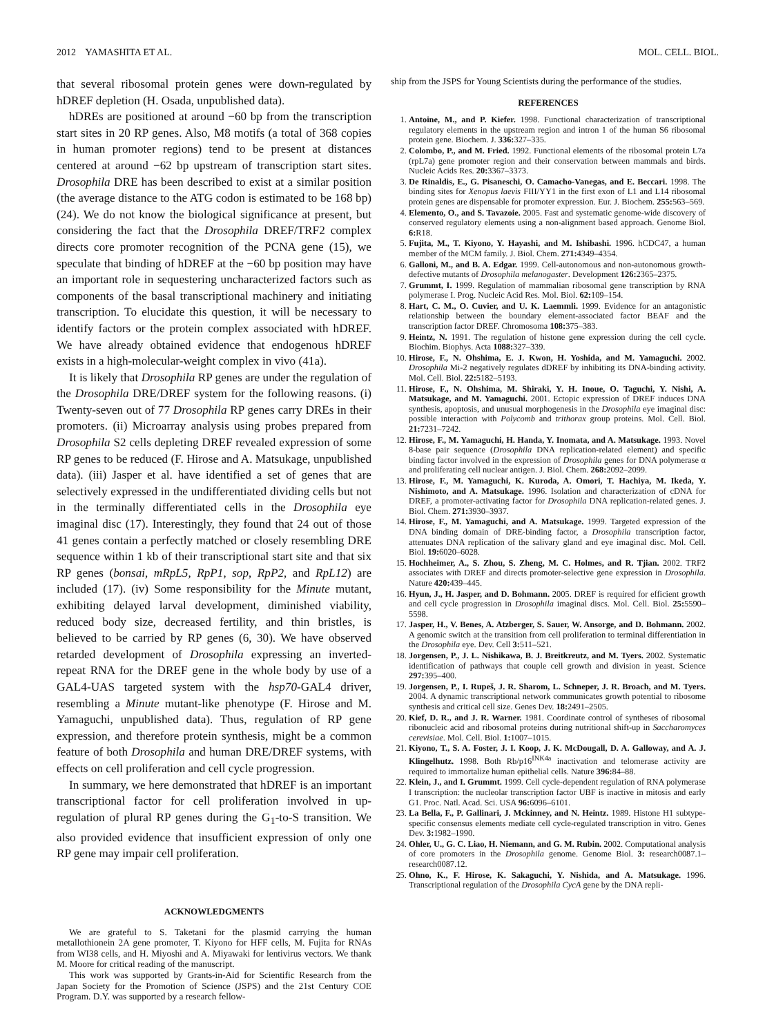2012 YAMASHITA ET AL. MOL. CELL. BIOL.
that several ribosomal protein genes were down-regulated by hDREF depletion (H. Osada, unpublished data).
hDREs are positioned at around −60 bp from the transcription start sites in 20 RP genes. Also, M8 motifs (a total of 368 copies in human promoter regions) tend to be present at distances centered at around −62 bp upstream of transcription start sites. Drosophila DRE has been described to exist at a similar position (the average distance to the ATG codon is estimated to be 168 bp) (24). We do not know the biological significance at present, but considering the fact that the Drosophila DREF/TRF2 complex directs core promoter recognition of the PCNA gene (15), we speculate that binding of hDREF at the −60 bp position may have an important role in sequestering uncharacterized factors such as components of the basal transcriptional machinery and initiating transcription. To elucidate this question, it will be necessary to identify factors or the protein complex associated with hDREF. We have already obtained evidence that endogenous hDREF exists in a high-molecular-weight complex in vivo (41a).
It is likely that Drosophila RP genes are under the regulation of the Drosophila DRE/DREF system for the following reasons. (i) Twenty-seven out of 77 Drosophila RP genes carry DREs in their promoters. (ii) Microarray analysis using probes prepared from Drosophila S2 cells depleting DREF revealed expression of some RP genes to be reduced (F. Hirose and A. Matsukage, unpublished data). (iii) Jasper et al. have identified a set of genes that are selectively expressed in the undifferentiated dividing cells but not in the terminally differentiated cells in the Drosophila eye imaginal disc (17). Interestingly, they found that 24 out of those 41 genes contain a perfectly matched or closely resembling DRE sequence within 1 kb of their transcriptional start site and that six RP genes (bonsai, mRpL5, RpP1, sop, RpP2, and RpL12) are included (17). (iv) Some responsibility for the Minute mutant, exhibiting delayed larval development, diminished viability, reduced body size, decreased fertility, and thin bristles, is believed to be carried by RP genes (6, 30). We have observed retarded development of Drosophila expressing an inverted-repeat RNA for the DREF gene in the whole body by use of a GAL4-UAS targeted system with the hsp70-GAL4 driver, resembling a Minute mutant-like phenotype (F. Hirose and M. Yamaguchi, unpublished data). Thus, regulation of RP gene expression, and therefore protein synthesis, might be a common feature of both Drosophila and human DRE/DREF systems, with effects on cell proliferation and cell cycle progression.
In summary, we here demonstrated that hDREF is an important transcriptional factor for cell proliferation involved in up-regulation of plural RP genes during the G<sub>1</sub>-to-S transition. We also provided evidence that insufficient expression of only one RP gene may impair cell proliferation.
ACKNOWLEDGMENTS
We are grateful to S. Taketani for the plasmid carrying the human metallothionein 2A gene promoter, T. Kiyono for HFF cells, M. Fujita for RNAs from WI38 cells, and H. Miyoshi and A. Miyawaki for lentivirus vectors. We thank M. Moore for critical reading of the manuscript.
This work was supported by Grants-in-Aid for Scientific Research from the Japan Society for the Promotion of Science (JSPS) and the 21st Century COE Program. D.Y. was supported by a research fellow-
ship from the JSPS for Young Scientists during the performance of the studies.
REFERENCES
1. Antoine, M., and P. Kiefer. 1998. Functional characterization of transcriptional regulatory elements in the upstream region and intron 1 of the human S6 ribosomal protein gene. Biochem. J. 336: 327–335.
2. Colombo, P., and M. Fried. 1992. Functional elements of the ribosomal protein L7a (rpL7a) gene promoter region and their conservation between mammals and birds. Nucleic Acids Res. 20: 3367–3373.
3. De Rinaldis, E., G. Pisaneschi, O. Camacho-Vanegas, and E. Beccari. 1998. The binding sites for Xenopus laevis FIII/YY1 in the first exon of L1 and L14 ribosomal protein genes are dispensable for promoter expression. Eur. J. Biochem. 255: 563–569.
4. Elemento, O., and S. Tavazoie. 2005. Fast and systematic genome-wide discovery of conserved regulatory elements using a non-alignment based approach. Genome Biol. 6: R18.
5. Fujita, M., T. Kiyono, Y. Hayashi, and M. Ishibashi. 1996. hCDC47, a human member of the MCM family. J. Biol. Chem. 271: 4349–4354.
6. Galloni, M., and B. A. Edgar. 1999. Cell-autonomous and non-autonomous growth-defective mutants of Drosophila melanogaster. Development 126: 2365–2375.
7. Grummt, I. 1999. Regulation of mammalian ribosomal gene transcription by RNA polymerase I. Prog. Nucleic Acid Res. Mol. Biol. 62: 109–154.
8. Hart, C. M., O. Cuvier, and U. K. Laemmli. 1999. Evidence for an antagonistic relationship between the boundary element-associated factor BEAF and the transcription factor DREF. Chromosoma 108: 375–383.
9. Heintz, N. 1991. The regulation of histone gene expression during the cell cycle. Biochim. Biophys. Acta 1088: 327–339.
10. Hirose, F., N. Ohshima, E. J. Kwon, H. Yoshida, and M. Yamaguchi. 2002. Drosophila Mi-2 negatively regulates dDREF by inhibiting its DNA-binding activity. Mol. Cell. Biol. 22: 5182–5193.
11. Hirose, F., N. Ohshima, M. Shiraki, Y. H. Inoue, O. Taguchi, Y. Nishi, A. Matsukage, and M. Yamaguchi. 2001. Ectopic expression of DREF induces DNA synthesis, apoptosis, and unusual morphogenesis in the Drosophila eye imaginal disc: possible interaction with Polycomb and trithorax group proteins. Mol. Cell. Biol. 21: 7231–7242.
12. Hirose, F., M. Yamaguchi, H. Handa, Y. Inomata, and A. Matsukage. 1993. Novel 8-base pair sequence (Drosophila DNA replication-related element) and specific binding factor involved in the expression of Drosophila genes for DNA polymerase α and proliferating cell nuclear antigen. J. Biol. Chem. 268: 2092–2099.
13. Hirose, F., M. Yamaguchi, K. Kuroda, A. Omori, T. Hachiya, M. Ikeda, Y. Nishimoto, and A. Matsukage. 1996. Isolation and characterization of cDNA for DREF, a promoter-activating factor for Drosophila DNA replication-related genes. J. Biol. Chem. 271: 3930–3937.
14. Hirose, F., M. Yamaguchi, and A. Matsukage. 1999. Targeted expression of the DNA binding domain of DRE-binding factor, a Drosophila transcription factor, attenuates DNA replication of the salivary gland and eye imaginal disc. Mol. Cell. Biol. 19: 6020–6028.
15. Hochheimer, A., S. Zhou, S. Zheng, M. C. Holmes, and R. Tjian. 2002. TRF2 associates with DREF and directs promoter-selective gene expression in Drosophila. Nature 420: 439–445.
16. Hyun, J., H. Jasper, and D. Bohmann. 2005. DREF is required for efficient growth and cell cycle progression in Drosophila imaginal discs. Mol. Cell. Biol. 25: 5590–5598.
17. Jasper, H., V. Benes, A. Atzberger, S. Sauer, W. Ansorge, and D. Bohmann. 2002. A genomic switch at the transition from cell proliferation to terminal differentiation in the Drosophila eye. Dev. Cell 3: 511–521.
18. Jorgensen, P., J. L. Nishikawa, B. J. Breitkreutz, and M. Tyers. 2002. Systematic identification of pathways that couple cell growth and division in yeast. Science 297: 395–400.
19. Jorgensen, P., I. Rupeš, J. R. Sharom, L. Schneper, J. R. Broach, and M. Tyers. 2004. A dynamic transcriptional network communicates growth potential to ribosome synthesis and critical cell size. Genes Dev. 18: 2491–2505.
20. Kief, D. R., and J. R. Warner. 1981. Coordinate control of syntheses of ribosomal ribonucleic acid and ribosomal proteins during nutritional shift-up in Saccharomyces cerevisiae. Mol. Cell. Biol. 1: 1007–1015.
21. Kiyono, T., S. A. Foster, J. I. Koop, J. K. McDougall, D. A. Galloway, and A. J. Klingelhutz. 1998. Both Rb/p16<sup>INK4a</sup> inactivation and telomerase activity are required to immortalize human epithelial cells. Nature 396: 84–88.
22. Klein, J., and I. Grummt. 1999. Cell cycle-dependent regulation of RNA polymerase I transcription: the nucleolar transcription factor UBF is inactive in mitosis and early G1. Proc. Natl. Acad. Sci. USA 96: 6096–6101.
23. La Bella, F., P. Gallinari, J. Mckinney, and N. Heintz. 1989. Histone H1 subtype-specific consensus elements mediate cell cycle-regulated transcription in vitro. Genes Dev. 3: 1982–1990.
24. Ohler, U., G. C. Liao, H. Niemann, and G. M. Rubin. 2002. Computational analysis of core promoters in the Drosophila genome. Genome Biol. 3: research0087.1–research0087.12.
25. Ohno, K., F. Hirose, K. Sakaguchi, Y. Nishida, and A. Matsukage. 1996. Transcriptional regulation of the Drosophila CycA gene by the DNA repli-